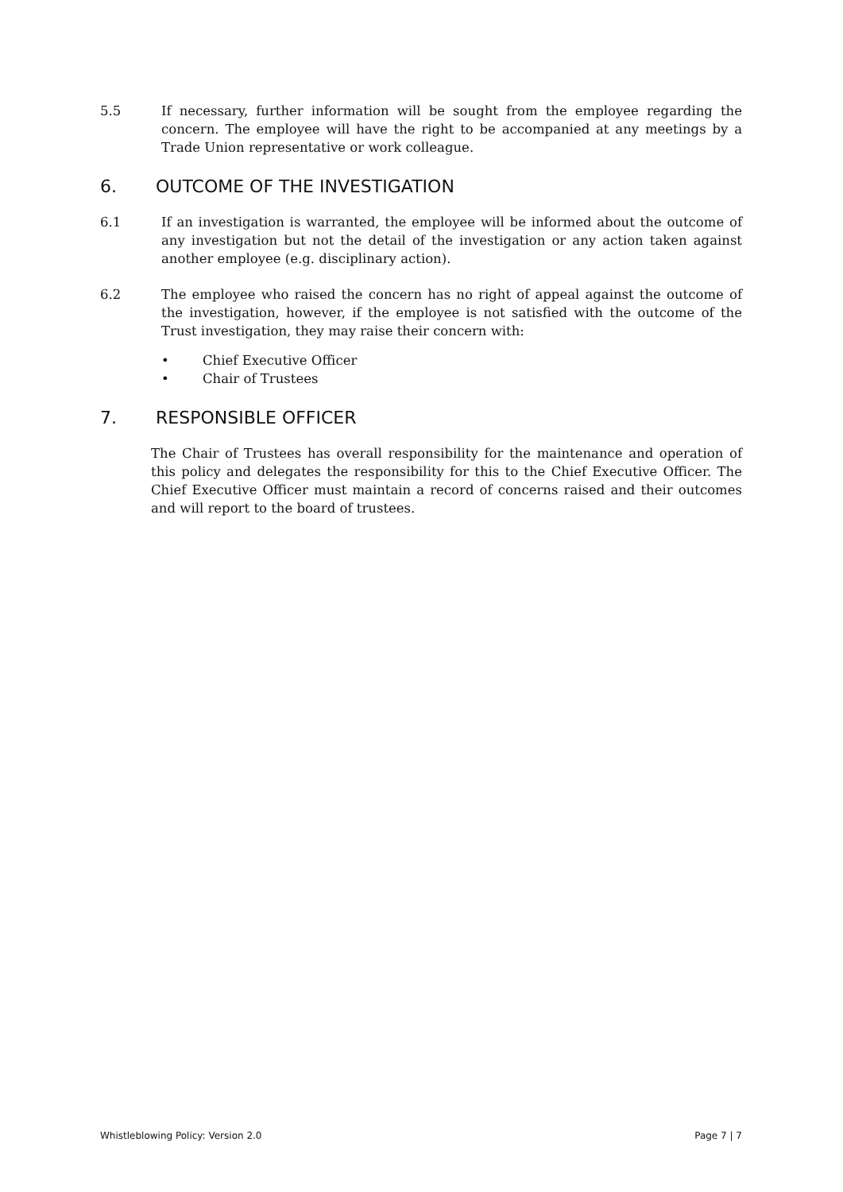5.5 If necessary, further information will be sought from the employee regarding the concern. The employee will have the right to be accompanied at any meetings by a Trade Union representative or work colleague.
6. OUTCOME OF THE INVESTIGATION
6.1 If an investigation is warranted, the employee will be informed about the outcome of any investigation but not the detail of the investigation or any action taken against another employee (e.g. disciplinary action).
6.2 The employee who raised the concern has no right of appeal against the outcome of the investigation, however, if the employee is not satisfied with the outcome of the Trust investigation, they may raise their concern with:
• Chief Executive Officer
• Chair of Trustees
7. RESPONSIBLE OFFICER
The Chair of Trustees has overall responsibility for the maintenance and operation of this policy and delegates the responsibility for this to the Chief Executive Officer. The Chief Executive Officer must maintain a record of concerns raised and their outcomes and will report to the board of trustees.
Whistleblowing Policy: Version 2.0 Page 7 | 7